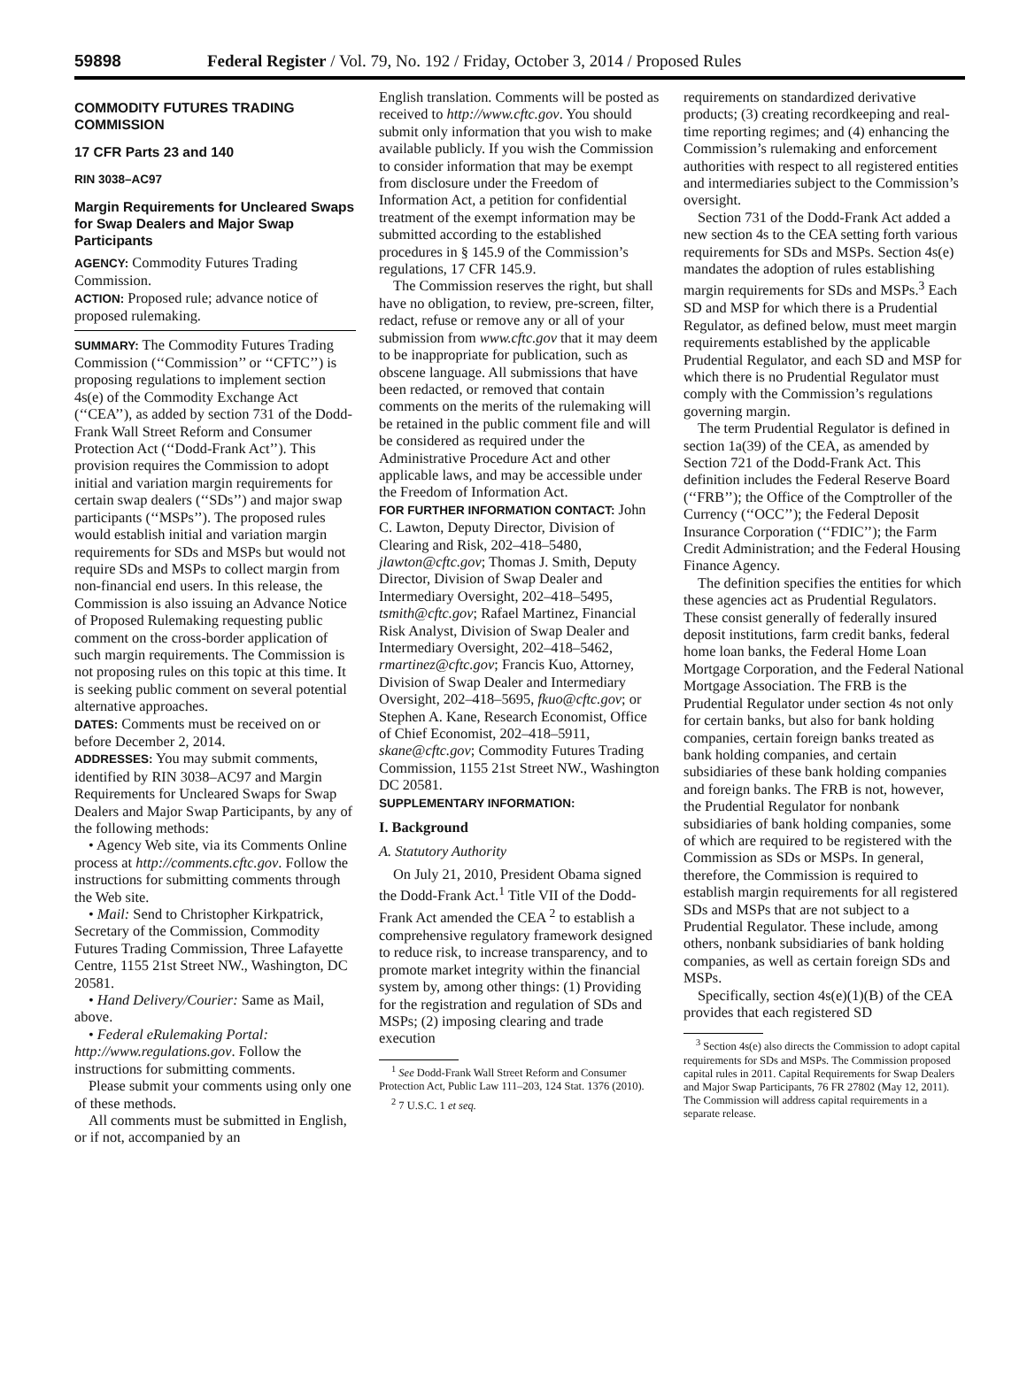59898 Federal Register / Vol. 79, No. 192 / Friday, October 3, 2014 / Proposed Rules
COMMODITY FUTURES TRADING COMMISSION
17 CFR Parts 23 and 140
RIN 3038–AC97
Margin Requirements for Uncleared Swaps for Swap Dealers and Major Swap Participants
AGENCY: Commodity Futures Trading Commission.
ACTION: Proposed rule; advance notice of proposed rulemaking.
SUMMARY: The Commodity Futures Trading Commission (‘‘Commission’’ or ‘‘CFTC’’) is proposing regulations to implement section 4s(e) of the Commodity Exchange Act (‘‘CEA’’), as added by section 731 of the Dodd-Frank Wall Street Reform and Consumer Protection Act (‘‘Dodd-Frank Act’’). This provision requires the Commission to adopt initial and variation margin requirements for certain swap dealers (‘‘SDs’’) and major swap participants (‘‘MSPs’’). The proposed rules would establish initial and variation margin requirements for SDs and MSPs but would not require SDs and MSPs to collect margin from non-financial end users. In this release, the Commission is also issuing an Advance Notice of Proposed Rulemaking requesting public comment on the cross-border application of such margin requirements. The Commission is not proposing rules on this topic at this time. It is seeking public comment on several potential alternative approaches.
DATES: Comments must be received on or before December 2, 2014.
ADDRESSES: You may submit comments, identified by RIN 3038–AC97 and Margin Requirements for Uncleared Swaps for Swap Dealers and Major Swap Participants, by any of the following methods:
• Agency Web site, via its Comments Online process at http://comments.cftc.gov. Follow the instructions for submitting comments through the Web site.
• Mail: Send to Christopher Kirkpatrick, Secretary of the Commission, Commodity Futures Trading Commission, Three Lafayette Centre, 1155 21st Street NW., Washington, DC 20581.
• Hand Delivery/Courier: Same as Mail, above.
• Federal eRulemaking Portal: http://www.regulations.gov. Follow the instructions for submitting comments.
Please submit your comments using only one of these methods.
All comments must be submitted in English, or if not, accompanied by an
English translation. Comments will be posted as received to http://www.cftc.gov. You should submit only information that you wish to make available publicly. If you wish the Commission to consider information that may be exempt from disclosure under the Freedom of Information Act, a petition for confidential treatment of the exempt information may be submitted according to the established procedures in § 145.9 of the Commission’s regulations, 17 CFR 145.9.
The Commission reserves the right, but shall have no obligation, to review, pre-screen, filter, redact, refuse or remove any or all of your submission from www.cftc.gov that it may deem to be inappropriate for publication, such as obscene language. All submissions that have been redacted, or removed that contain comments on the merits of the rulemaking will be retained in the public comment file and will be considered as required under the Administrative Procedure Act and other applicable laws, and may be accessible under the Freedom of Information Act.
FOR FURTHER INFORMATION CONTACT: John C. Lawton, Deputy Director, Division of Clearing and Risk, 202–418–5480, jlawton@cftc.gov; Thomas J. Smith, Deputy Director, Division of Swap Dealer and Intermediary Oversight, 202–418–5495, tsmith@cftc.gov; Rafael Martinez, Financial Risk Analyst, Division of Swap Dealer and Intermediary Oversight, 202–418–5462, rmartinez@cftc.gov; Francis Kuo, Attorney, Division of Swap Dealer and Intermediary Oversight, 202–418–5695, fkuo@cftc.gov; or Stephen A. Kane, Research Economist, Office of Chief Economist, 202–418–5911, skane@cftc.gov; Commodity Futures Trading Commission, 1155 21st Street NW., Washington DC 20581.
SUPPLEMENTARY INFORMATION:
I. Background
A. Statutory Authority
On July 21, 2010, President Obama signed the Dodd-Frank Act.<sup>1</sup> Title VII of the Dodd-Frank Act amended the CEA <sup>2</sup> to establish a comprehensive regulatory framework designed to reduce risk, to increase transparency, and to promote market integrity within the financial system by, among other things: (1) Providing for the registration and regulation of SDs and MSPs; (2) imposing clearing and trade execution
<sup>1</sup> See Dodd-Frank Wall Street Reform and Consumer Protection Act, Public Law 111–203, 124 Stat. 1376 (2010).
<sup>2</sup> 7 U.S.C. 1 et seq.
requirements on standardized derivative products; (3) creating recordkeeping and real-time reporting regimes; and (4) enhancing the Commission’s rulemaking and enforcement authorities with respect to all registered entities and intermediaries subject to the Commission’s oversight.
Section 731 of the Dodd-Frank Act added a new section 4s to the CEA setting forth various requirements for SDs and MSPs. Section 4s(e) mandates the adoption of rules establishing margin requirements for SDs and MSPs.<sup>3</sup> Each SD and MSP for which there is a Prudential Regulator, as defined below, must meet margin requirements established by the applicable Prudential Regulator, and each SD and MSP for which there is no Prudential Regulator must comply with the Commission’s regulations governing margin.
The term Prudential Regulator is defined in section 1a(39) of the CEA, as amended by Section 721 of the Dodd-Frank Act. This definition includes the Federal Reserve Board (‘‘FRB’’); the Office of the Comptroller of the Currency (‘‘OCC’’); the Federal Deposit Insurance Corporation (‘‘FDIC’’); the Farm Credit Administration; and the Federal Housing Finance Agency.
The definition specifies the entities for which these agencies act as Prudential Regulators. These consist generally of federally insured deposit institutions, farm credit banks, federal home loan banks, the Federal Home Loan Mortgage Corporation, and the Federal National Mortgage Association. The FRB is the Prudential Regulator under section 4s not only for certain banks, but also for bank holding companies, certain foreign banks treated as bank holding companies, and certain subsidiaries of these bank holding companies and foreign banks. The FRB is not, however, the Prudential Regulator for nonbank subsidiaries of bank holding companies, some of which are required to be registered with the Commission as SDs or MSPs. In general, therefore, the Commission is required to establish margin requirements for all registered SDs and MSPs that are not subject to a Prudential Regulator. These include, among others, nonbank subsidiaries of bank holding companies, as well as certain foreign SDs and MSPs.
Specifically, section 4s(e)(1)(B) of the CEA provides that each registered SD
<sup>3</sup> Section 4s(e) also directs the Commission to adopt capital requirements for SDs and MSPs. The Commission proposed capital rules in 2011. Capital Requirements for Swap Dealers and Major Swap Participants, 76 FR 27802 (May 12, 2011). The Commission will address capital requirements in a separate release.